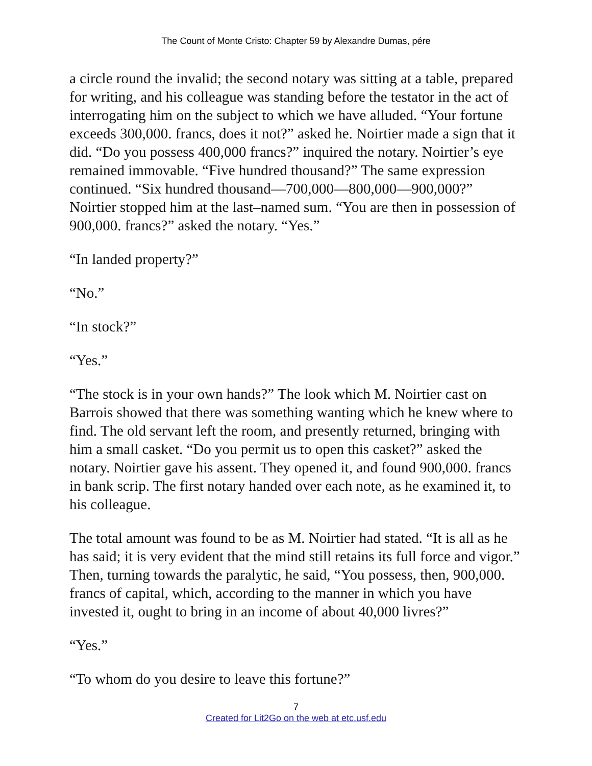The Count of Monte Cristo: Chapter 59 by Alexandre Dumas, pére
a circle round the invalid; the second notary was sitting at a table, prepared for writing, and his colleague was standing before the testator in the act of interrogating him on the subject to which we have alluded. “Your fortune exceeds 300,000. francs, does it not?” asked he. Noirtier made a sign that it did. “Do you possess 400,000 francs?” inquired the notary. Noirtier’s eye remained immovable. “Five hundred thousand?” The same expression continued. “Six hundred thousand—700,000—800,000—900,000?” Noirtier stopped him at the last–named sum. “You are then in possession of 900,000. francs?” asked the notary. “Yes.”
“In landed property?”
“No.”
“In stock?”
“Yes.”
“The stock is in your own hands?” The look which M. Noirtier cast on Barrois showed that there was something wanting which he knew where to find. The old servant left the room, and presently returned, bringing with him a small casket. “Do you permit us to open this casket?” asked the notary. Noirtier gave his assent. They opened it, and found 900,000. francs in bank scrip. The first notary handed over each note, as he examined it, to his colleague.
The total amount was found to be as M. Noirtier had stated. “It is all as he has said; it is very evident that the mind still retains its full force and vigor.” Then, turning towards the paralytic, he said, “You possess, then, 900,000. francs of capital, which, according to the manner in which you have invested it, ought to bring in an income of about 40,000 livres?”
“Yes.”
“To whom do you desire to leave this fortune?”
7
Created for Lit2Go on the web at etc.usf.edu